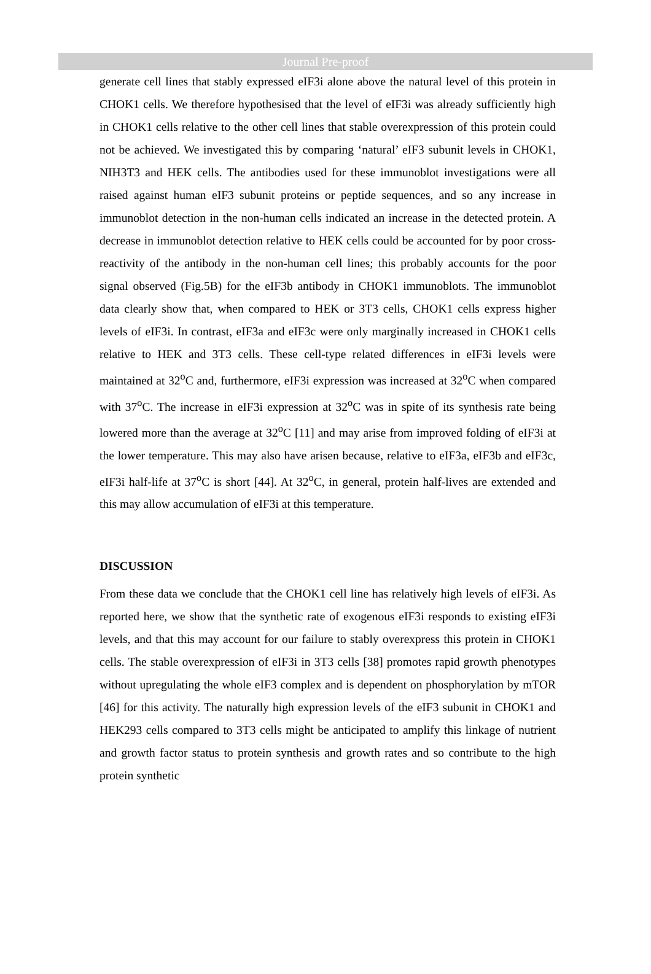Journal Pre-proof
generate cell lines that stably expressed eIF3i alone above the natural level of this protein in CHOK1 cells. We therefore hypothesised that the level of eIF3i was already sufficiently high in CHOK1 cells relative to the other cell lines that stable overexpression of this protein could not be achieved. We investigated this by comparing ‘natural’ eIF3 subunit levels in CHOK1, NIH3T3 and HEK cells. The antibodies used for these immunoblot investigations were all raised against human eIF3 subunit proteins or peptide sequences, and so any increase in immunoblot detection in the non-human cells indicated an increase in the detected protein. A decrease in immunoblot detection relative to HEK cells could be accounted for by poor cross-reactivity of the antibody in the non-human cell lines; this probably accounts for the poor signal observed (Fig.5B) for the eIF3b antibody in CHOK1 immunoblots. The immunoblot data clearly show that, when compared to HEK or 3T3 cells, CHOK1 cells express higher levels of eIF3i. In contrast, eIF3a and eIF3c were only marginally increased in CHOK1 cells relative to HEK and 3T3 cells. These cell-type related differences in eIF3i levels were maintained at 32<sup>o</sup>C and, furthermore, eIF3i expression was increased at 32<sup>o</sup>C when compared with 37<sup>o</sup>C. The increase in eIF3i expression at 32<sup>o</sup>C was in spite of its synthesis rate being lowered more than the average at 32<sup>o</sup>C [11] and may arise from improved folding of eIF3i at the lower temperature. This may also have arisen because, relative to eIF3a, eIF3b and eIF3c, eIF3i half-life at 37<sup>o</sup>C is short [44]. At 32<sup>o</sup>C, in general, protein half-lives are extended and this may allow accumulation of eIF3i at this temperature.
DISCUSSION
From these data we conclude that the CHOK1 cell line has relatively high levels of eIF3i. As reported here, we show that the synthetic rate of exogenous eIF3i responds to existing eIF3i levels, and that this may account for our failure to stably overexpress this protein in CHOK1 cells. The stable overexpression of eIF3i in 3T3 cells [38] promotes rapid growth phenotypes without upregulating the whole eIF3 complex and is dependent on phosphorylation by mTOR [46] for this activity. The naturally high expression levels of the eIF3 subunit in CHOK1 and HEK293 cells compared to 3T3 cells might be anticipated to amplify this linkage of nutrient and growth factor status to protein synthesis and growth rates and so contribute to the high protein synthetic